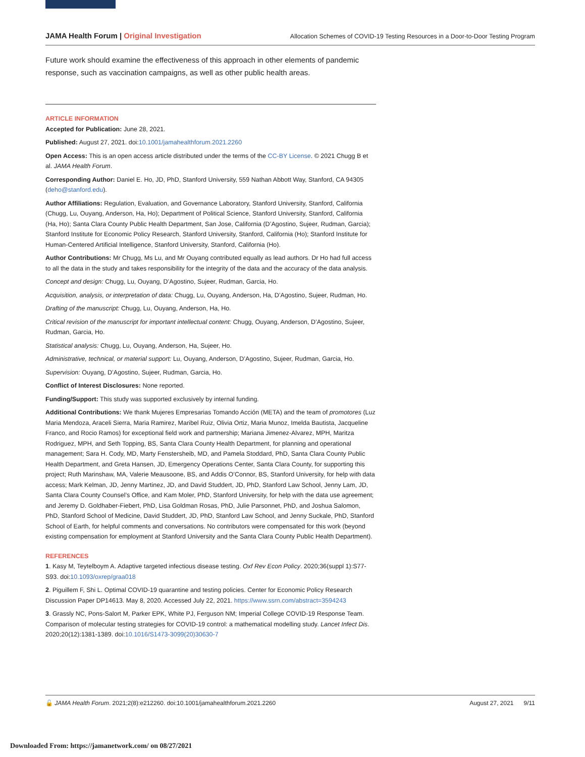JAMA Health Forum | Original Investigation
Allocation Schemes of COVID-19 Testing Resources in a Door-to-Door Testing Program
Future work should examine the effectiveness of this approach in other elements of pandemic response, such as vaccination campaigns, as well as other public health areas.
ARTICLE INFORMATION
Accepted for Publication: June 28, 2021.
Published: August 27, 2021. doi:10.1001/jamahealthforum.2021.2260
Open Access: This is an open access article distributed under the terms of the CC-BY License. © 2021 Chugg B et al. JAMA Health Forum.
Corresponding Author: Daniel E. Ho, JD, PhD, Stanford University, 559 Nathan Abbott Way, Stanford, CA 94305 (deho@stanford.edu).
Author Affiliations: Regulation, Evaluation, and Governance Laboratory, Stanford University, Stanford, California (Chugg, Lu, Ouyang, Anderson, Ha, Ho); Department of Political Science, Stanford University, Stanford, California (Ha, Ho); Santa Clara County Public Health Department, San Jose, California (D’Agostino, Sujeer, Rudman, Garcia); Stanford Institute for Economic Policy Research, Stanford University, Stanford, California (Ho); Stanford Institute for Human-Centered Artificial Intelligence, Stanford University, Stanford, California (Ho).
Author Contributions: Mr Chugg, Ms Lu, and Mr Ouyang contributed equally as lead authors. Dr Ho had full access to all the data in the study and takes responsibility for the integrity of the data and the accuracy of the data analysis.
Concept and design: Chugg, Lu, Ouyang, D’Agostino, Sujeer, Rudman, Garcia, Ho.
Acquisition, analysis, or interpretation of data: Chugg, Lu, Ouyang, Anderson, Ha, D’Agostino, Sujeer, Rudman, Ho.
Drafting of the manuscript: Chugg, Lu, Ouyang, Anderson, Ha, Ho.
Critical revision of the manuscript for important intellectual content: Chugg, Ouyang, Anderson, D’Agostino, Sujeer, Rudman, Garcia, Ho.
Statistical analysis: Chugg, Lu, Ouyang, Anderson, Ha, Sujeer, Ho.
Administrative, technical, or material support: Lu, Ouyang, Anderson, D’Agostino, Sujeer, Rudman, Garcia, Ho.
Supervision: Ouyang, D’Agostino, Sujeer, Rudman, Garcia, Ho.
Conflict of Interest Disclosures: None reported.
Funding/Support: This study was supported exclusively by internal funding.
Additional Contributions: We thank Mujeres Empresarias Tomando Acción (META) and the team of promotores (Luz Maria Mendoza, Araceli Sierra, Maria Ramirez, Maribel Ruiz, Olivia Ortiz, Maria Munoz, Imelda Bautista, Jacqueline Franco, and Rocio Ramos) for exceptional field work and partnership; Mariana Jimenez-Alvarez, MPH, Maritza Rodriguez, MPH, and Seth Topping, BS, Santa Clara County Health Department, for planning and operational management; Sara H. Cody, MD, Marty Fenstersheib, MD, and Pamela Stoddard, PhD, Santa Clara County Public Health Department, and Greta Hansen, JD, Emergency Operations Center, Santa Clara County, for supporting this project; Ruth Marinshaw, MA, Valerie Meausoone, BS, and Addis O’Connor, BS, Stanford University, for help with data access; Mark Kelman, JD, Jenny Martinez, JD, and David Studdert, JD, PhD, Stanford Law School, Jenny Lam, JD, Santa Clara County Counsel’s Office, and Kam Moler, PhD, Stanford University, for help with the data use agreement; and Jeremy D. Goldhaber-Fiebert, PhD, Lisa Goldman Rosas, PhD, Julie Parsonnet, PhD, and Joshua Salomon, PhD, Stanford School of Medicine, David Studdert, JD, PhD, Stanford Law School, and Jenny Suckale, PhD, Stanford School of Earth, for helpful comments and conversations. No contributors were compensated for this work (beyond existing compensation for employment at Stanford University and the Santa Clara County Public Health Department).
REFERENCES
1. Kasy M, Teytelboym A. Adaptive targeted infectious disease testing. Oxf Rev Econ Policy. 2020;36(suppl 1):S77-S93. doi:10.1093/oxrep/graa018
2. Piguillem F, Shi L. Optimal COVID-19 quarantine and testing policies. Center for Economic Policy Research Discussion Paper DP14613. May 8, 2020. Accessed July 22, 2021. https://www.ssrn.com/abstract=3594243
3. Grassly NC, Pons-Salort M, Parker EPK, White PJ, Ferguson NM; Imperial College COVID-19 Response Team. Comparison of molecular testing strategies for COVID-19 control: a mathematical modelling study. Lancet Infect Dis. 2020;20(12):1381-1389. doi:10.1016/S1473-3099(20)30630-7
🔓 JAMA Health Forum. 2021;2(8):e212260. doi:10.1001/jamahealthforum.2021.2260
August 27, 2021 9/11
Downloaded From: https://jamanetwork.com/ on 08/27/2021